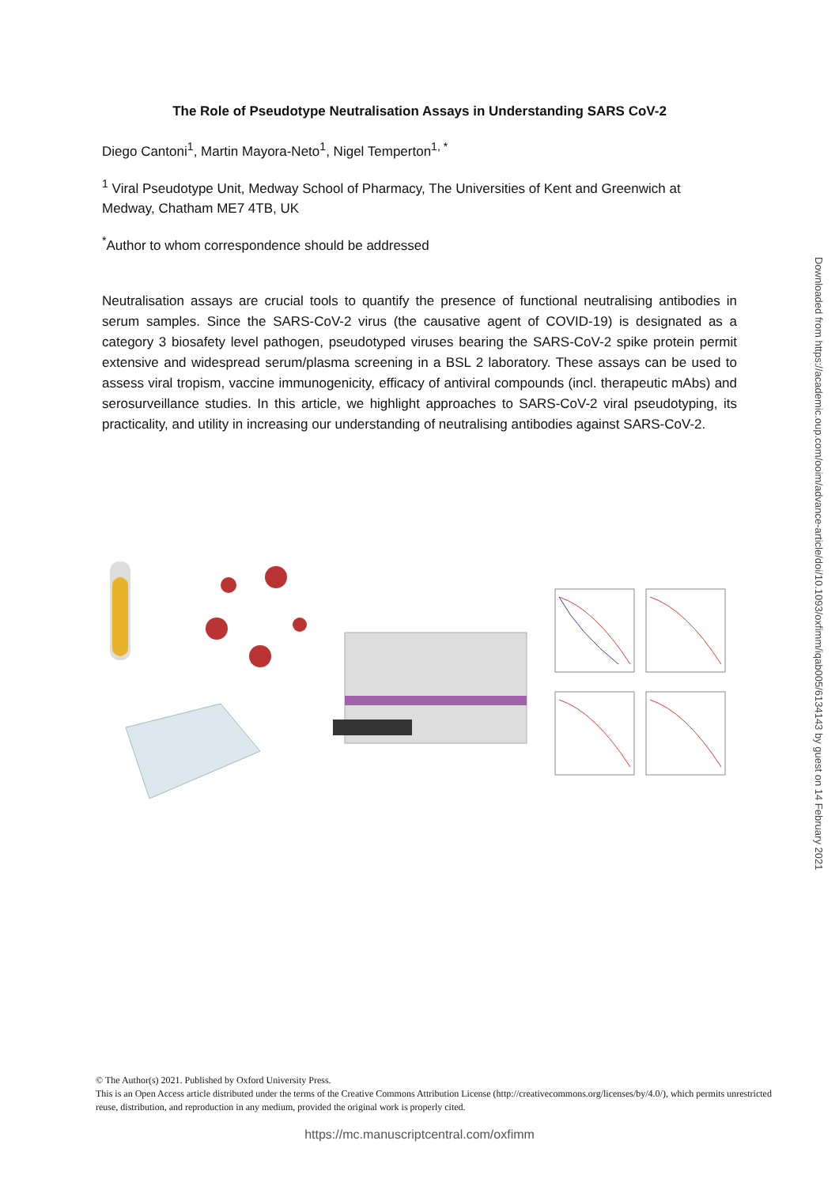The Role of Pseudotype Neutralisation Assays in Understanding SARS CoV-2
Diego Cantoni<sup>1</sup>, Martin Mayora-Neto<sup>1</sup>, Nigel Temperton<sup>1, *</sup>
<sup>1</sup> Viral Pseudotype Unit, Medway School of Pharmacy, The Universities of Kent and Greenwich at Medway, Chatham ME7 4TB, UK
<sup>*</sup> Author to whom correspondence should be addressed
Neutralisation assays are crucial tools to quantify the presence of functional neutralising antibodies in serum samples. Since the SARS-CoV-2 virus (the causative agent of COVID-19) is designated as a category 3 biosafety level pathogen, pseudotyped viruses bearing the SARS-CoV-2 spike protein permit extensive and widespread serum/plasma screening in a BSL 2 laboratory. These assays can be used to assess viral tropism, vaccine immunogenicity, efficacy of antiviral compounds (incl. therapeutic mAbs) and serosurveillance studies. In this article, we highlight approaches to SARS-CoV-2 viral pseudotyping, its practicality, and utility in increasing our understanding of neutralising antibodies against SARS-CoV-2.
Downloaded from https://academic.oup.com/ooim/advance-article/doi/10.1093/oxfimm/iqab005/6134143 by guest on 14 February 2021
© The Author(s) 2021. Published by Oxford University Press.
This is an Open Access article distributed under the terms of the Creative Commons Attribution License (http://creativecommons.org/licenses/by/4.0/), which permits unrestricted reuse, distribution, and reproduction in any medium, provided the original work is properly cited.
https://mc.manuscriptcentral.com/oxfimm